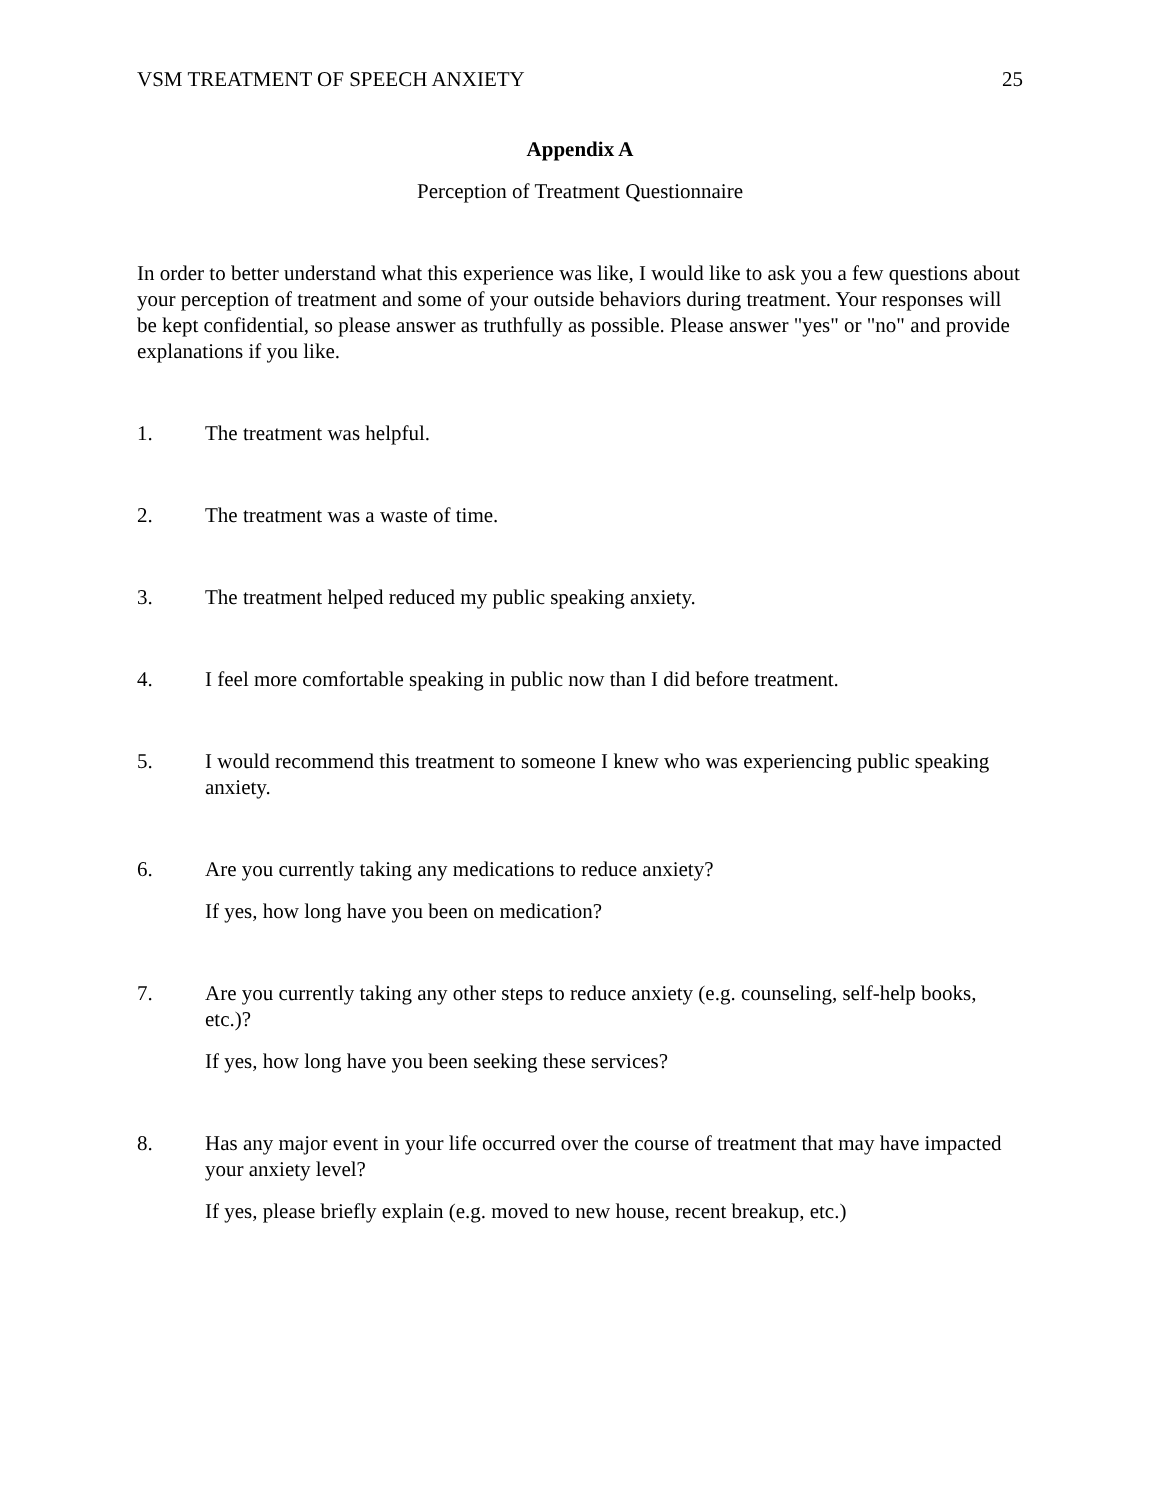VSM TREATMENT OF SPEECH ANXIETY 25
Appendix A
Perception of Treatment Questionnaire
In order to better understand what this experience was like, I would like to ask you a few questions about your perception of treatment and some of your outside behaviors during treatment. Your responses will be kept confidential, so please answer as truthfully as possible. Please answer "yes" or "no" and provide explanations if you like.
1. The treatment was helpful.
2. The treatment was a waste of time.
3. The treatment helped reduced my public speaking anxiety.
4. I feel more comfortable speaking in public now than I did before treatment.
5. I would recommend this treatment to someone I knew who was experiencing public speaking anxiety.
6. Are you currently taking any medications to reduce anxiety?
If yes, how long have you been on medication?
7. Are you currently taking any other steps to reduce anxiety (e.g. counseling, self-help books, etc.)?
If yes, how long have you been seeking these services?
8. Has any major event in your life occurred over the course of treatment that may have impacted your anxiety level?
If yes, please briefly explain (e.g. moved to new house, recent breakup, etc.)